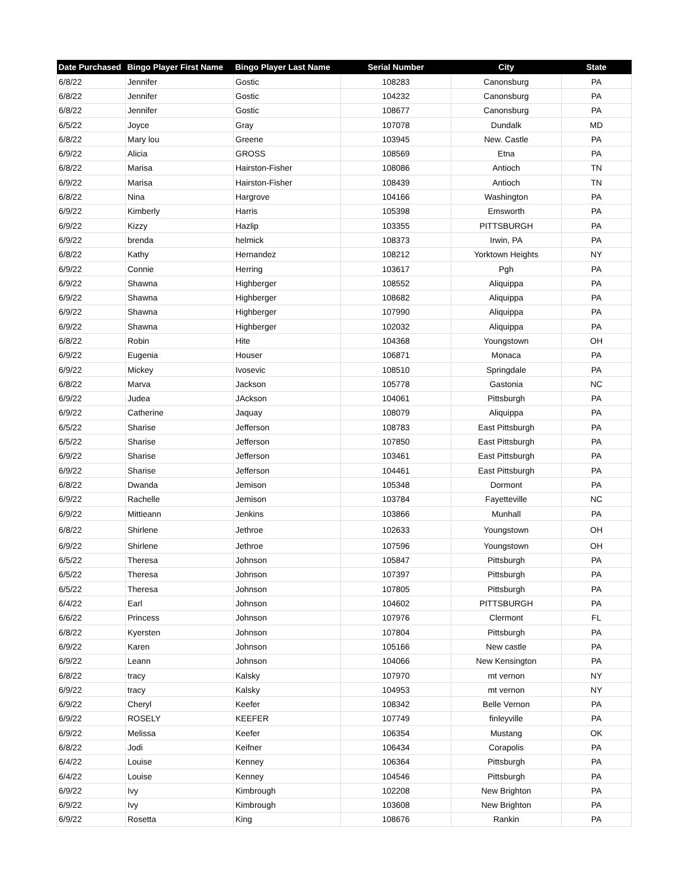| Date Purchased | Bingo Player First Name | Bingo Player Last Name | Serial Number | City | State |
| --- | --- | --- | --- | --- | --- |
| 6/8/22 | Jennifer | Gostic | 108283 | Canonsburg | PA |
| 6/8/22 | Jennifer | Gostic | 104232 | Canonsburg | PA |
| 6/8/22 | Jennifer | Gostic | 108677 | Canonsburg | PA |
| 6/5/22 | Joyce | Gray | 107078 | Dundalk | MD |
| 6/8/22 | Mary lou | Greene | 103945 | New. Castle | PA |
| 6/9/22 | Alicia | GROSS | 108569 | Etna | PA |
| 6/8/22 | Marisa | Hairston-Fisher | 108086 | Antioch | TN |
| 6/9/22 | Marisa | Hairston-Fisher | 108439 | Antioch | TN |
| 6/8/22 | Nina | Hargrove | 104166 | Washington | PA |
| 6/9/22 | Kimberly | Harris | 105398 | Emsworth | PA |
| 6/9/22 | Kizzy | Hazlip | 103355 | PITTSBURGH | PA |
| 6/9/22 | brenda | helmick | 108373 | Irwin, PA | PA |
| 6/8/22 | Kathy | Hernandez | 108212 | Yorktown Heights | NY |
| 6/9/22 | Connie | Herring | 103617 | Pgh | PA |
| 6/9/22 | Shawna | Highberger | 108552 | Aliquippa | PA |
| 6/9/22 | Shawna | Highberger | 108682 | Aliquippa | PA |
| 6/9/22 | Shawna | Highberger | 107990 | Aliquippa | PA |
| 6/9/22 | Shawna | Highberger | 102032 | Aliquippa | PA |
| 6/8/22 | Robin | Hite | 104368 | Youngstown | OH |
| 6/9/22 | Eugenia | Houser | 106871 | Monaca | PA |
| 6/9/22 | Mickey | Ivosevic | 108510 | Springdale | PA |
| 6/8/22 | Marva | Jackson | 105778 | Gastonia | NC |
| 6/9/22 | Judea | JAckson | 104061 | Pittsburgh | PA |
| 6/9/22 | Catherine | Jaquay | 108079 | Aliquippa | PA |
| 6/5/22 | Sharise | Jefferson | 108783 | East Pittsburgh | PA |
| 6/5/22 | Sharise | Jefferson | 107850 | East Pittsburgh | PA |
| 6/9/22 | Sharise | Jefferson | 103461 | East Pittsburgh | PA |
| 6/9/22 | Sharise | Jefferson | 104461 | East Pittsburgh | PA |
| 6/8/22 | Dwanda | Jemison | 105348 | Dormont | PA |
| 6/9/22 | Rachelle | Jemison | 103784 | Fayetteville | NC |
| 6/9/22 | Mittieann | Jenkins | 103866 | Munhall | PA |
| 6/8/22 | Shirlene | Jethroe | 102633 | Youngstown | OH |
| 6/9/22 | Shirlene | Jethroe | 107596 | Youngstown | OH |
| 6/5/22 | Theresa | Johnson | 105847 | Pittsburgh | PA |
| 6/5/22 | Theresa | Johnson | 107397 | Pittsburgh | PA |
| 6/5/22 | Theresa | Johnson | 107805 | Pittsburgh | PA |
| 6/4/22 | Earl | Johnson | 104602 | PITTSBURGH | PA |
| 6/6/22 | Princess | Johnson | 107976 | Clermont | FL |
| 6/8/22 | Kyersten | Johnson | 107804 | Pittsburgh | PA |
| 6/9/22 | Karen | Johnson | 105166 | New castle | PA |
| 6/9/22 | Leann | Johnson | 104066 | New Kensington | PA |
| 6/8/22 | tracy | Kalsky | 107970 | mt vernon | NY |
| 6/9/22 | tracy | Kalsky | 104953 | mt vernon | NY |
| 6/9/22 | Cheryl | Keefer | 108342 | Belle Vernon | PA |
| 6/9/22 | ROSELY | KEEFER | 107749 | finleyville | PA |
| 6/9/22 | Melissa | Keefer | 106354 | Mustang | OK |
| 6/8/22 | Jodi | Keifner | 106434 | Corapolis | PA |
| 6/4/22 | Louise | Kenney | 106364 | Pittsburgh | PA |
| 6/4/22 | Louise | Kenney | 104546 | Pittsburgh | PA |
| 6/9/22 | Ivy | Kimbrough | 102208 | New Brighton | PA |
| 6/9/22 | Ivy | Kimbrough | 103608 | New Brighton | PA |
| 6/9/22 | Rosetta | King | 108676 | Rankin | PA |